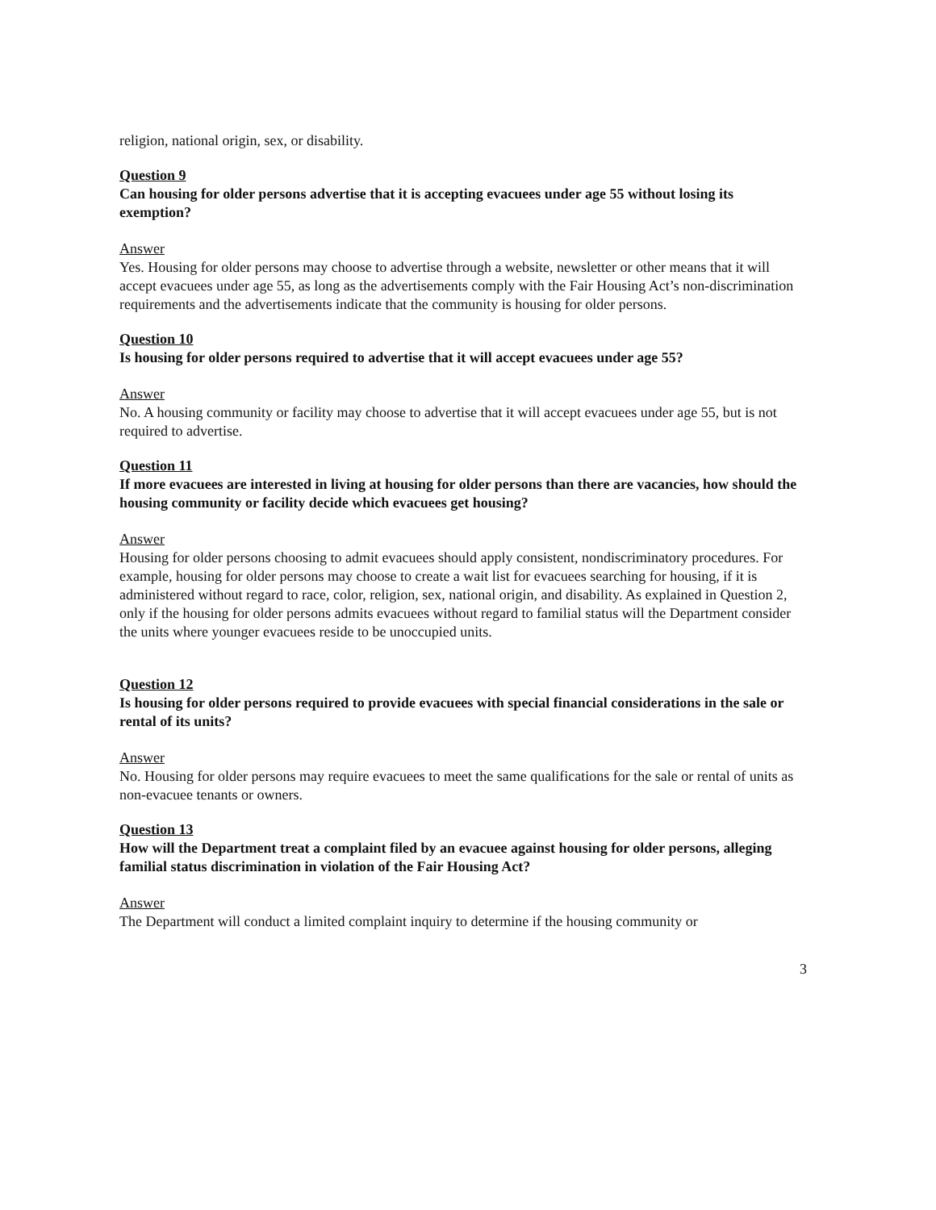religion, national origin, sex, or disability.
Question 9
Can housing for older persons advertise that it is accepting evacuees under age 55 without losing its exemption?
Answer
Yes. Housing for older persons may choose to advertise through a website, newsletter or other means that it will accept evacuees under age 55, as long as the advertisements comply with the Fair Housing Act’s non-discrimination requirements and the advertisements indicate that the community is housing for older persons.
Question 10
Is housing for older persons required to advertise that it will accept evacuees under age 55?
Answer
No. A housing community or facility may choose to advertise that it will accept evacuees under age 55, but is not required to advertise.
Question 11
If more evacuees are interested in living at housing for older persons than there are vacancies, how should the housing community or facility decide which evacuees get housing?
Answer
Housing for older persons choosing to admit evacuees should apply consistent, nondiscriminatory procedures. For example, housing for older persons may choose to create a wait list for evacuees searching for housing, if it is administered without regard to race, color, religion, sex, national origin, and disability. As explained in Question 2, only if the housing for older persons admits evacuees without regard to familial status will the Department consider the units where younger evacuees reside to be unoccupied units.
Question 12
Is housing for older persons required to provide evacuees with special financial considerations in the sale or rental of its units?
Answer
No. Housing for older persons may require evacuees to meet the same qualifications for the sale or rental of units as non-evacuee tenants or owners.
Question 13
How will the Department treat a complaint filed by an evacuee against housing for older persons, alleging familial status discrimination in violation of the Fair Housing Act?
Answer
The Department will conduct a limited complaint inquiry to determine if the housing community or
3